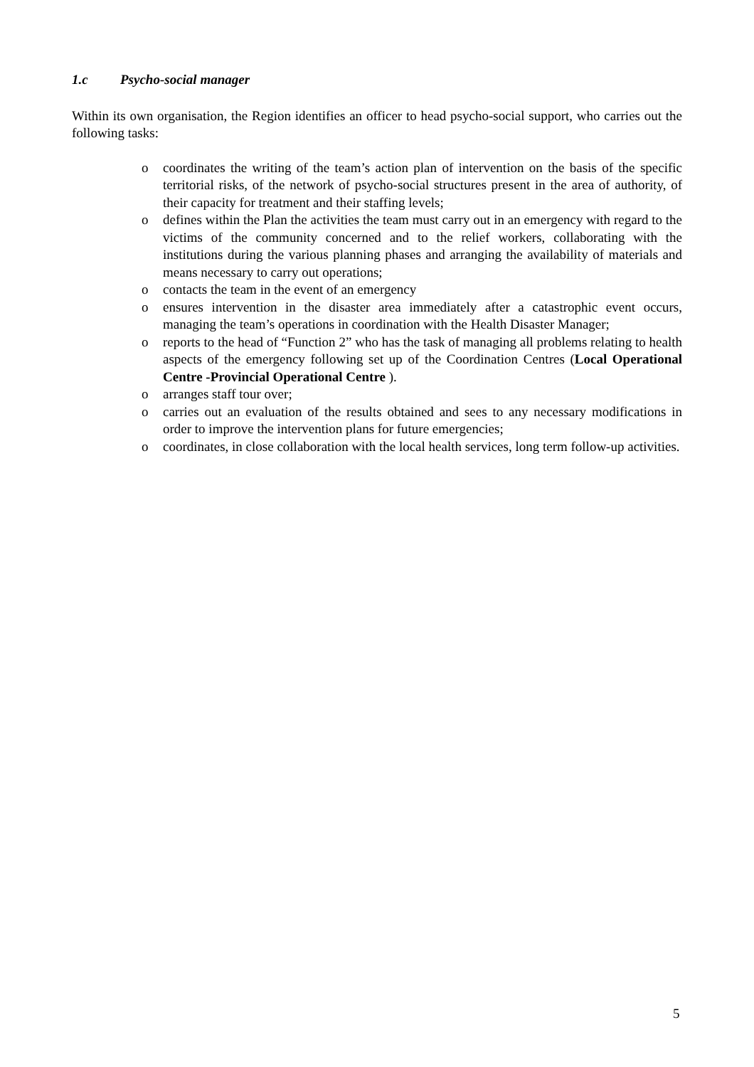1.c Psycho-social manager
Within its own organisation, the Region identifies an officer to head psycho-social support, who carries out the following tasks:
o coordinates the writing of the team’s action plan of intervention on the basis of the specific territorial risks, of the network of psycho-social structures present in the area of authority, of their capacity for treatment and their staffing levels;
o defines within the Plan the activities the team must carry out in an emergency with regard to the victims of the community concerned and to the relief workers, collaborating with the institutions during the various planning phases and arranging the availability of materials and means necessary to carry out operations;
o contacts the team in the event of an emergency
o ensures intervention in the disaster area immediately after a catastrophic event occurs, managing the team’s operations in coordination with the Health Disaster Manager;
o reports to the head of “Function 2” who has the task of managing all problems relating to health aspects of the emergency following set up of the Coordination Centres (Local Operational Centre -Provincial Operational Centre ).
o arranges staff tour over;
o carries out an evaluation of the results obtained and sees to any necessary modifications in order to improve the intervention plans for future emergencies;
o coordinates, in close collaboration with the local health services, long term follow-up activities.
5